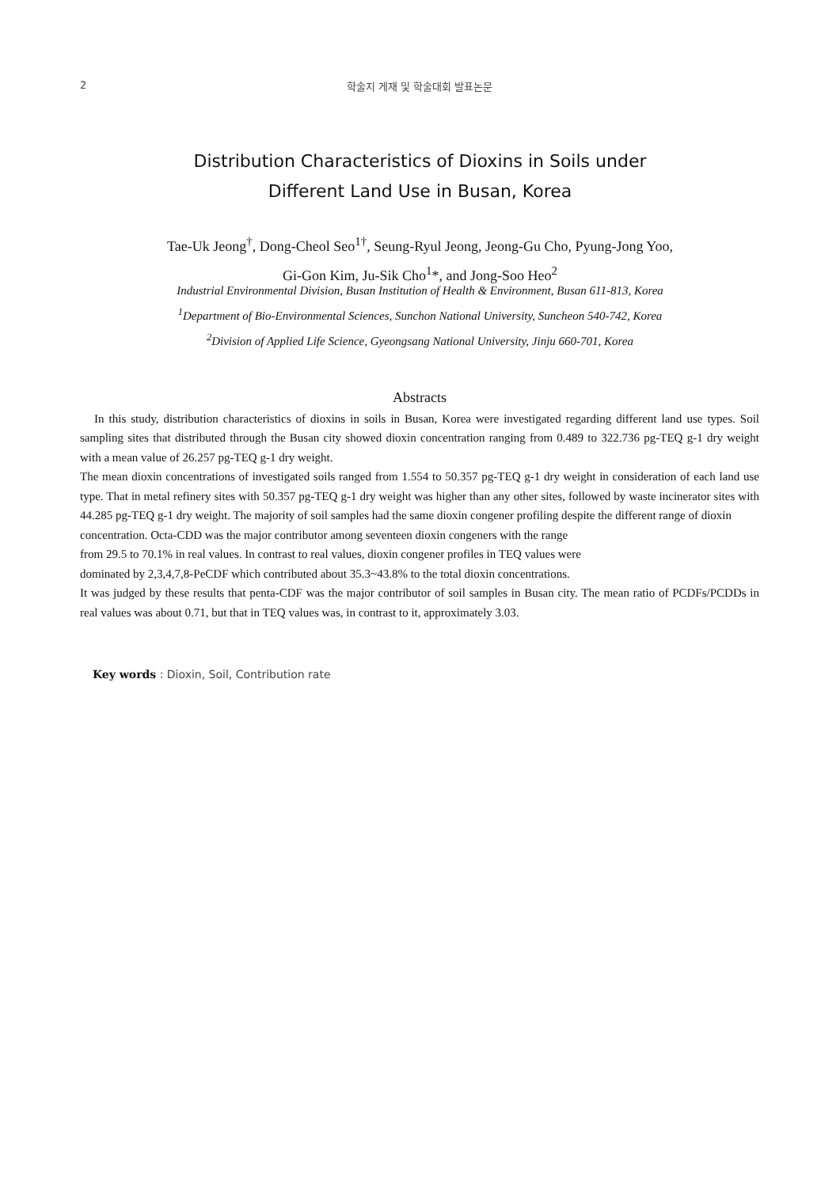2
학술지 게재 및 학술대회 발표논문
Distribution Characteristics of Dioxins in Soils under
Different Land Use in Busan, Korea
Tae-Uk Jeong<sup>†</sup>, Dong-Cheol Seo<sup>1†</sup>, Seung-Ryul Jeong, Jeong-Gu Cho, Pyung-Jong Yoo,
Gi-Gon Kim, Ju-Sik Cho<sup>1</sup>*, and Jong-Soo Heo<sup>2</sup>
Industrial Environmental Division, Busan Institution of Health & Environment, Busan 611-813, Korea
<sup>1</sup> Department of Bio-Environmental Sciences, Sunchon National University, Suncheon 540-742, Korea
<sup>2</sup> Division of Applied Life Science, Gyeongsang National University, Jinju 660-701, Korea
Abstracts
In this study, distribution characteristics of dioxins in soils in Busan, Korea were investigated regarding different land use types. Soil sampling sites that distributed through the Busan city showed dioxin concentration ranging from 0.489 to 322.736 pg-TEQ g-1 dry weight with a mean value of 26.257 pg-TEQ g-1 dry weight.
The mean dioxin concentrations of investigated soils ranged from 1.554 to 50.357 pg-TEQ g-1 dry weight in consideration of each land use type. That in metal refinery sites with 50.357 pg-TEQ g-1 dry weight was higher than any other sites, followed by waste incinerator sites with 44.285 pg-TEQ g-1 dry weight. The majority of soil samples had the same dioxin congener profiling despite the different range of dioxin
concentration. Octa-CDD was the major contributor among seventeen dioxin congeners with the range
from 29.5 to 70.1% in real values. In contrast to real values, dioxin congener profiles in TEQ values were
dominated by 2,3,4,7,8-PeCDF which contributed about 35.3~43.8% to the total dioxin concentrations.
It was judged by these results that penta-CDF was the major contributor of soil samples in Busan city. The mean ratio of PCDFs/PCDDs in real values was about 0.71, but that in TEQ values was, in contrast to it, approximately 3.03.
Key words : Dioxin, Soil, Contribution rate